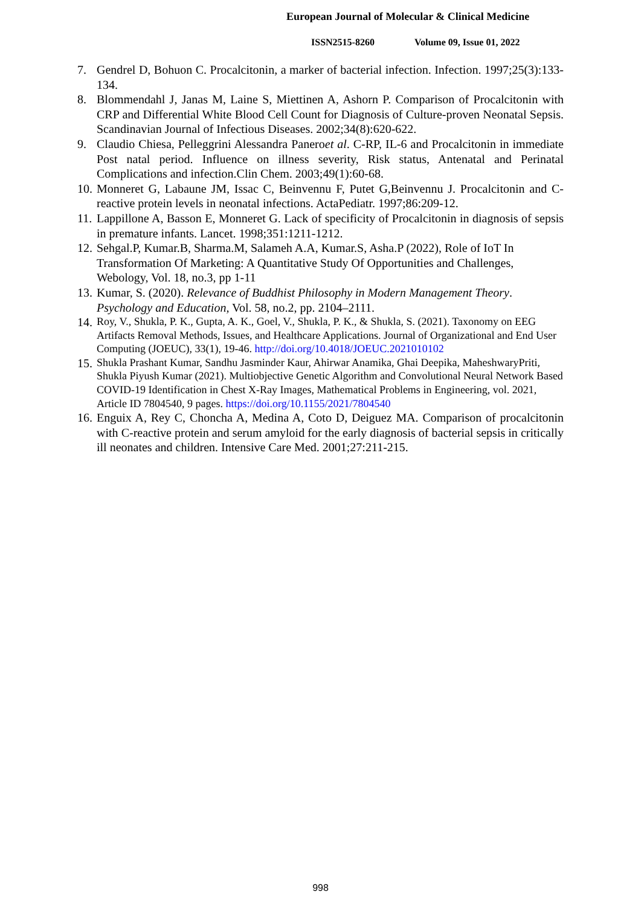European Journal of Molecular & Clinical Medicine
ISSN2515-8260 Volume 09, Issue 01, 2022
7. Gendrel D, Bohuon C. Procalcitonin, a marker of bacterial infection. Infection. 1997;25(3):133-134.
8. Blommendahl J, Janas M, Laine S, Miettinen A, Ashorn P. Comparison of Procalcitonin with CRP and Differential White Blood Cell Count for Diagnosis of Culture-proven Neonatal Sepsis. Scandinavian Journal of Infectious Diseases. 2002;34(8):620-622.
9. Claudio Chiesa, Pelleggrini Alessandra Paneroet al. C-RP, IL-6 and Procalcitonin in immediate Post natal period. Influence on illness severity, Risk status, Antenatal and Perinatal Complications and infection.Clin Chem. 2003;49(1):60-68.
10.
Monneret G, Labaune JM, Issac C, Beinvennu F, Putet G,Beinvennu J. Procalcitonin and C-reactive protein levels in neonatal infections. ActaPediatr. 1997;86:209-12.
11.
Lappillone A, Basson E, Monneret G. Lack of specificity of Procalcitonin in diagnosis of sepsis in premature infants. Lancet. 1998;351:1211-1212.
12.
Sehgal.P, Kumar.B, Sharma.M, Salameh A.A, Kumar.S, Asha.P (2022), Role of IoT In Transformation Of Marketing: A Quantitative Study Of Opportunities and Challenges, Webology, Vol. 18, no.3, pp 1-11
13.
Kumar, S. (2020). Relevance of Buddhist Philosophy in Modern Management Theory. Psychology and Education, Vol. 58, no.2, pp. 2104–2111.
14.
Roy, V., Shukla, P. K., Gupta, A. K., Goel, V., Shukla, P. K., & Shukla, S. (2021). Taxonomy on EEG Artifacts Removal Methods, Issues, and Healthcare Applications. Journal of Organizational and End User Computing (JOEUC), 33(1), 19-46. http://doi.org/10.4018/JOEUC.2021010102
15.
Shukla Prashant Kumar, Sandhu Jasminder Kaur, Ahirwar Anamika, Ghai Deepika, MaheshwaryPriti, Shukla Piyush Kumar (2021). Multiobjective Genetic Algorithm and Convolutional Neural Network Based COVID-19 Identification in Chest X-Ray Images, Mathematical Problems in Engineering, vol. 2021, Article ID 7804540, 9 pages. https://doi.org/10.1155/2021/7804540
16.
Enguix A, Rey C, Choncha A, Medina A, Coto D, Deiguez MA. Comparison of procalcitonin with C-reactive protein and serum amyloid for the early diagnosis of bacterial sepsis in critically ill neonates and children. Intensive Care Med. 2001;27:211-215.
998